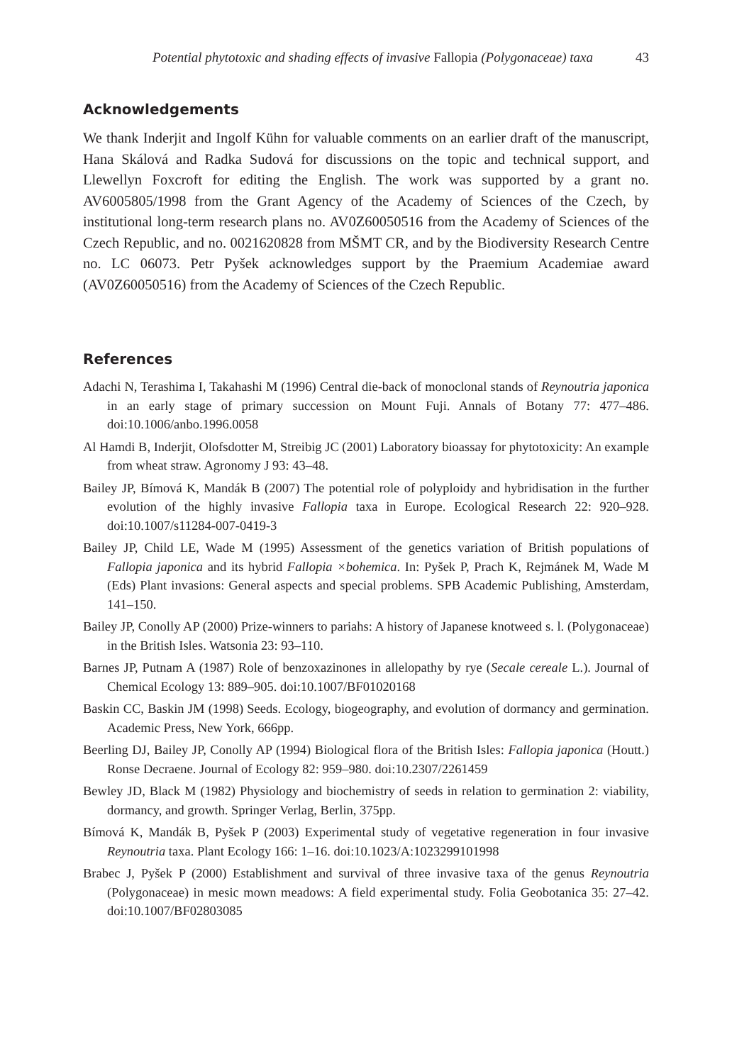Potential phytotoxic and shading effects of invasive Fallopia (Polygonaceae) taxa 43
Acknowledgements
We thank Inderjit and Ingolf Kühn for valuable comments on an earlier draft of the manuscript, Hana Skálová and Radka Sudová for discussions on the topic and technical support, and Llewellyn Foxcroft for editing the English. The work was supported by a grant no. AV6005805/1998 from the Grant Agency of the Academy of Sciences of the Czech, by institutional long-term research plans no. AV0Z60050516 from the Academy of Sciences of the Czech Republic, and no. 0021620828 from MŠMT CR, and by the Biodiversity Research Centre no. LC 06073. Petr Pyšek acknowledges support by the Praemium Academiae award (AV0Z60050516) from the Academy of Sciences of the Czech Republic.
References
Adachi N, Terashima I, Takahashi M (1996) Central die-back of monoclonal stands of Reynoutria japonica in an early stage of primary succession on Mount Fuji. Annals of Botany 77: 477–486. doi:10.1006/anbo.1996.0058
Al Hamdi B, Inderjit, Olofsdotter M, Streibig JC (2001) Laboratory bioassay for phytotoxicity: An example from wheat straw. Agronomy J 93: 43–48.
Bailey JP, Bímová K, Mandák B (2007) The potential role of polyploidy and hybridisation in the further evolution of the highly invasive Fallopia taxa in Europe. Ecological Research 22: 920–928. doi:10.1007/s11284-007-0419-3
Bailey JP, Child LE, Wade M (1995) Assessment of the genetics variation of British populations of Fallopia japonica and its hybrid Fallopia ×bohemica. In: Pyšek P, Prach K, Rejmánek M, Wade M (Eds) Plant invasions: General aspects and special problems. SPB Academic Publishing, Amsterdam, 141–150.
Bailey JP, Conolly AP (2000) Prize-winners to pariahs: A history of Japanese knotweed s. l. (Polygonaceae) in the British Isles. Watsonia 23: 93–110.
Barnes JP, Putnam A (1987) Role of benzoxazinones in allelopathy by rye (Secale cereale L.). Journal of Chemical Ecology 13: 889–905. doi:10.1007/BF01020168
Baskin CC, Baskin JM (1998) Seeds. Ecology, biogeography, and evolution of dormancy and germination. Academic Press, New York, 666pp.
Beerling DJ, Bailey JP, Conolly AP (1994) Biological flora of the British Isles: Fallopia japonica (Houtt.) Ronse Decraene. Journal of Ecology 82: 959–980. doi:10.2307/2261459
Bewley JD, Black M (1982) Physiology and biochemistry of seeds in relation to germination 2: viability, dormancy, and growth. Springer Verlag, Berlin, 375pp.
Bímová K, Mandák B, Pyšek P (2003) Experimental study of vegetative regeneration in four invasive Reynoutria taxa. Plant Ecology 166: 1–16. doi:10.1023/A:1023299101998
Brabec J, Pyšek P (2000) Establishment and survival of three invasive taxa of the genus Reynoutria (Polygonaceae) in mesic mown meadows: A field experimental study. Folia Geobotanica 35: 27–42. doi:10.1007/BF02803085